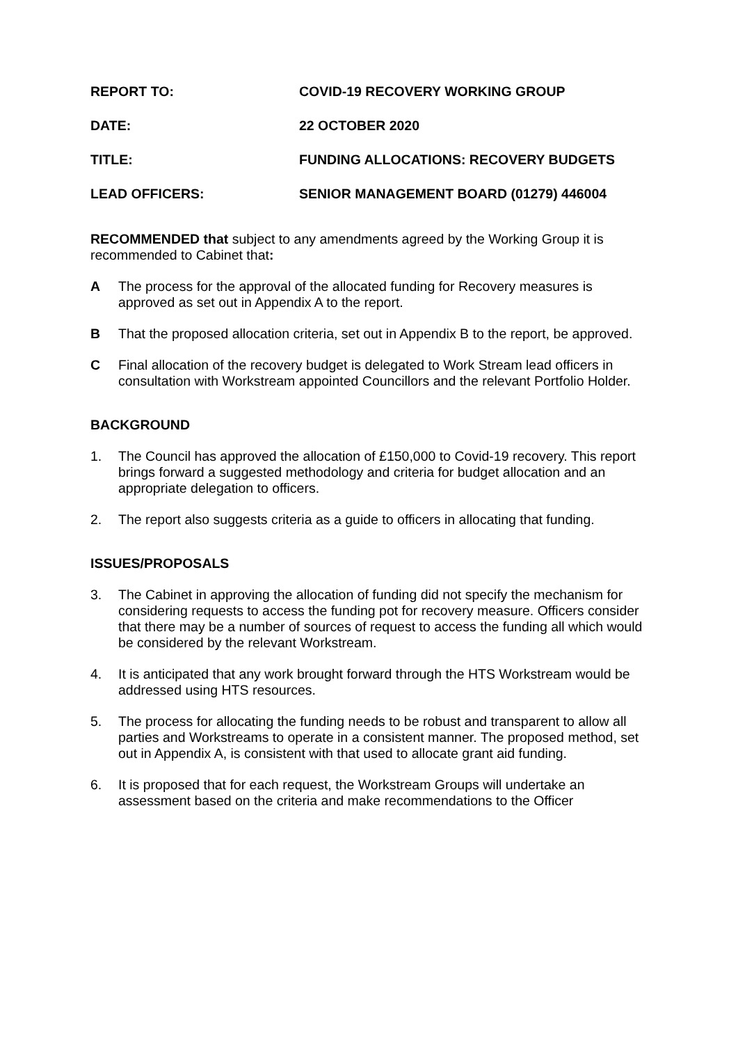REPORT TO: COVID-19 RECOVERY WORKING GROUP
DATE: 22 OCTOBER 2020
TITLE: FUNDING ALLOCATIONS: RECOVERY BUDGETS
LEAD OFFICERS: SENIOR MANAGEMENT BOARD (01279) 446004
RECOMMENDED that subject to any amendments agreed by the Working Group it is recommended to Cabinet that:
A The process for the approval of the allocated funding for Recovery measures is approved as set out in Appendix A to the report.
B That the proposed allocation criteria, set out in Appendix B to the report, be approved.
C Final allocation of the recovery budget is delegated to Work Stream lead officers in consultation with Workstream appointed Councillors and the relevant Portfolio Holder.
BACKGROUND
1. The Council has approved the allocation of £150,000 to Covid-19 recovery. This report brings forward a suggested methodology and criteria for budget allocation and an appropriate delegation to officers.
2. The report also suggests criteria as a guide to officers in allocating that funding.
ISSUES/PROPOSALS
3. The Cabinet in approving the allocation of funding did not specify the mechanism for considering requests to access the funding pot for recovery measure. Officers consider that there may be a number of sources of request to access the funding all which would be considered by the relevant Workstream.
4. It is anticipated that any work brought forward through the HTS Workstream would be addressed using HTS resources.
5. The process for allocating the funding needs to be robust and transparent to allow all parties and Workstreams to operate in a consistent manner. The proposed method, set out in Appendix A, is consistent with that used to allocate grant aid funding.
6. It is proposed that for each request, the Workstream Groups will undertake an assessment based on the criteria and make recommendations to the Officer